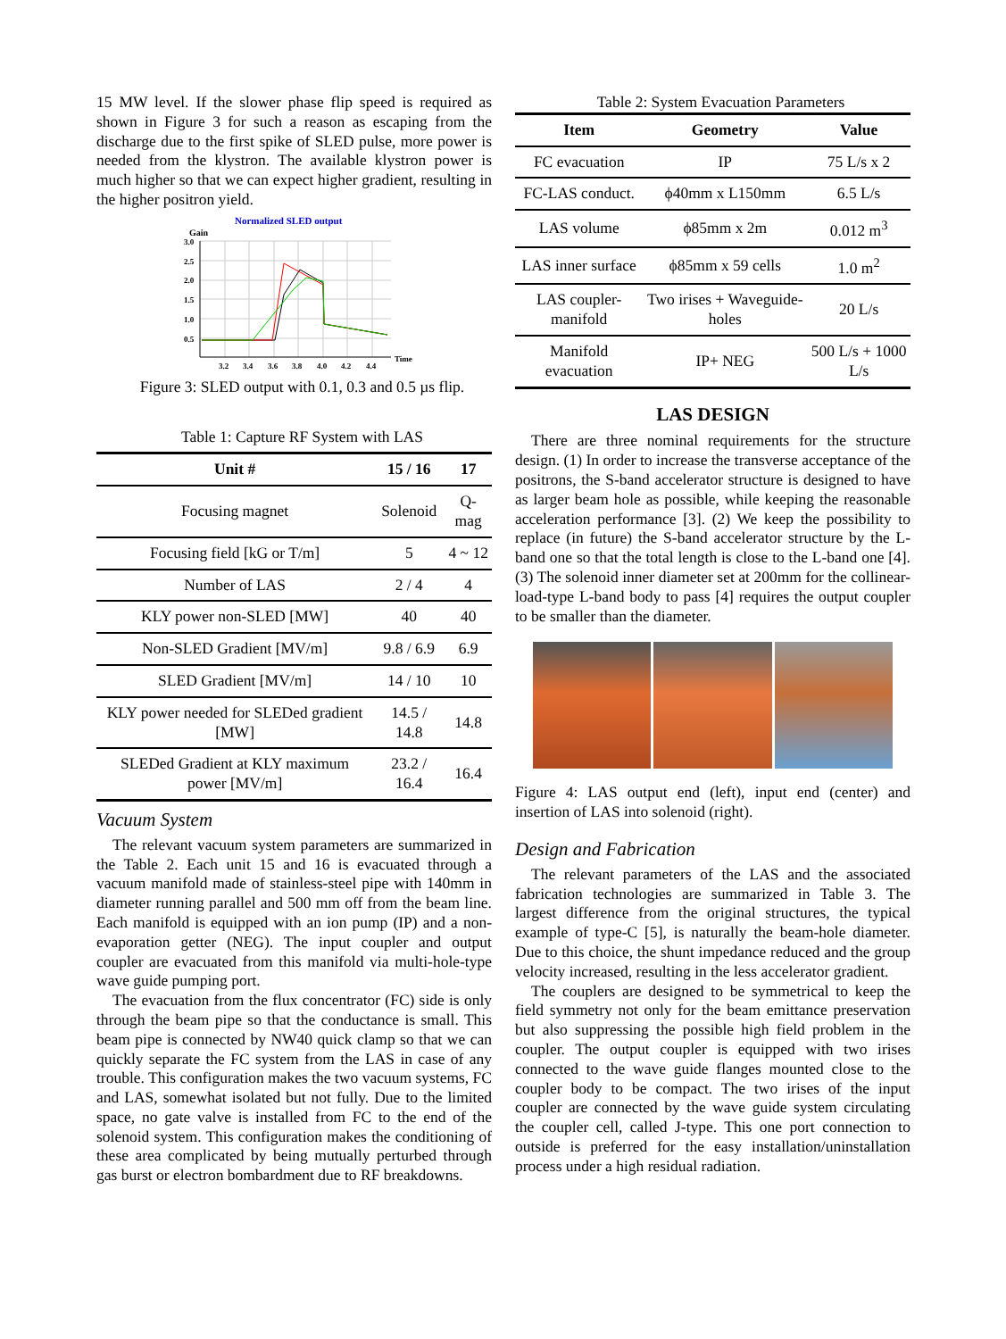15 MW level. If the slower phase flip speed is required as shown in Figure 3 for such a reason as escaping from the discharge due to the first spike of SLED pulse, more power is needed from the klystron. The available klystron power is much higher so that we can expect higher gradient, resulting in the higher positron yield.
Normalized SLED output
Gain
3.0
2.5
2.0
1.5
1.0
0.5
3.2
3.4
3.6
3.8
4.0
4.2
4.4
Time
Figure 3: SLED output with 0.1, 0.3 and 0.5 µs flip.
Table 1: Capture RF System with LAS
| Unit # | 15 / 16 | 17 |
| --- | --- | --- |
| Focusing magnet | Solenoid | Q-mag |
| Focusing field [kG or T/m] | 5 | 4 ~ 12 |
| Number of LAS | 2 / 4 | 4 |
| KLY power non-SLED [MW] | 40 | 40 |
| Non-SLED Gradient [MV/m] | 9.8 / 6.9 | 6.9 |
| SLED Gradient [MV/m] | 14 / 10 | 10 |
| KLY power needed for SLEDed gradient [MW] | 14.5 / 14.8 | 14.8 |
| SLEDed Gradient at KLY maximum power [MV/m] | 23.2 / 16.4 | 16.4 |
Vacuum System
The relevant vacuum system parameters are summarized in the Table 2. Each unit 15 and 16 is evacuated through a vacuum manifold made of stainless-steel pipe with 140mm in diameter running parallel and 500 mm off from the beam line. Each manifold is equipped with an ion pump (IP) and a non-evaporation getter (NEG). The input coupler and output coupler are evacuated from this manifold via multi-hole-type wave guide pumping port.
The evacuation from the flux concentrator (FC) side is only through the beam pipe so that the conductance is small. This beam pipe is connected by NW40 quick clamp so that we can quickly separate the FC system from the LAS in case of any trouble. This configuration makes the two vacuum systems, FC and LAS, somewhat isolated but not fully. Due to the limited space, no gate valve is installed from FC to the end of the solenoid system. This configuration makes the conditioning of these area complicated by being mutually perturbed through gas burst or electron bombardment due to RF breakdowns.
Table 2: System Evacuation Parameters
| Item | Geometry | Value |
| --- | --- | --- |
| FC evacuation | IP | 75 L/s x 2 |
| FC-LAS conduct. | ϕ40mm x L150mm | 6.5 L/s |
| LAS volume | ϕ85mm x 2m | 0.012 m<sup>3</sup> |
| LAS inner surface | ϕ85mm x 59 cells | 1.0 m<sup>2</sup> |
| LAS coupler-manifold | Two irises + Waveguide-holes | 20 L/s |
| Manifold evacuation | IP+ NEG | 500 L/s + 1000 L/s |
LAS DESIGN
There are three nominal requirements for the structure design. (1) In order to increase the transverse acceptance of the positrons, the S-band accelerator structure is designed to have as larger beam hole as possible, while keeping the reasonable acceleration performance [3]. (2) We keep the possibility to replace (in future) the S-band accelerator structure by the L-band one so that the total length is close to the L-band one [4]. (3) The solenoid inner diameter set at 200mm for the collinear-load-type L-band body to pass [4] requires the output coupler to be smaller than the diameter.
Figure 4: LAS output end (left), input end (center) and insertion of LAS into solenoid (right).
Design and Fabrication
The relevant parameters of the LAS and the associated fabrication technologies are summarized in Table 3. The largest difference from the original structures, the typical example of type-C [5], is naturally the beam-hole diameter. Due to this choice, the shunt impedance reduced and the group velocity increased, resulting in the less accelerator gradient.
The couplers are designed to be symmetrical to keep the field symmetry not only for the beam emittance preservation but also suppressing the possible high field problem in the coupler. The output coupler is equipped with two irises connected to the wave guide flanges mounted close to the coupler body to be compact. The two irises of the input coupler are connected by the wave guide system circulating the coupler cell, called J-type. This one port connection to outside is preferred for the easy installation/uninstallation process under a high residual radiation.